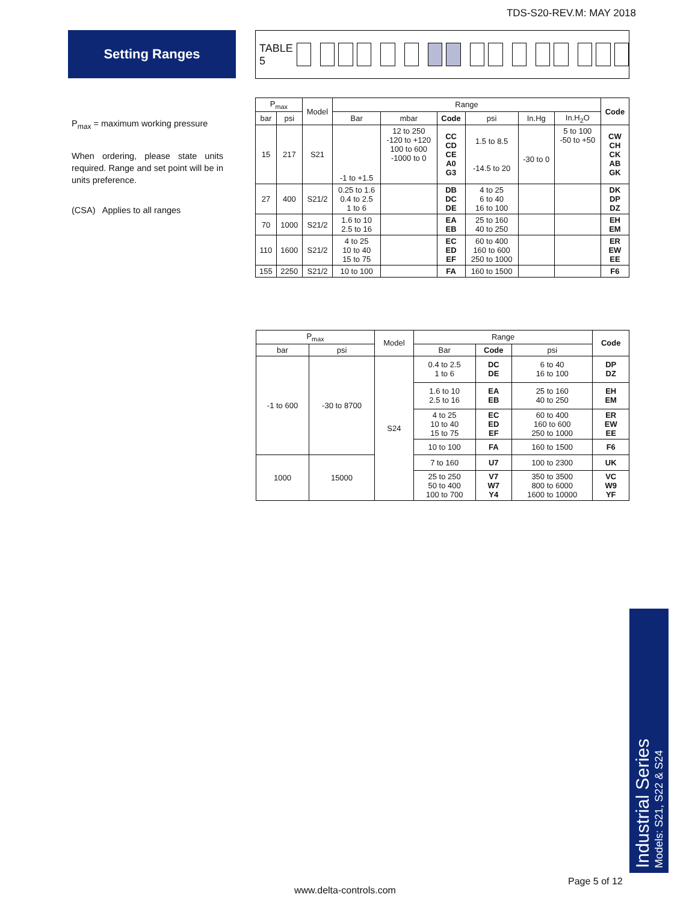TDS-S20-REV.M: MAY 2018
Setting Ranges TABLE 5
P<sub>max</sub> = maximum working pressure
When ordering, please state units required. Range and set point will be in units preference.
(CSA) Applies to all ranges
| P<sub>max</sub> | | Model | Range | | | | | | Code |
| --- | --- | --- | --- | --- | --- | --- | --- | --- | --- |
| bar | psi | | Bar | mbar | Code | psi | In.Hg | In.H<sub>2</sub>O | |
| 15 | 217 | S21 | -1 to +1.5 | 12 to 250 -120 to +120 100 to 600 -1000 to 0 | CC CD CE A0 G3 | 1.5 to 8.5 -14.5 to 20 | -30 to 0 | 5 to 100 -50 to +50 | CW CH CK AB GK |
| 27 | 400 | S21/2 | 0.25 to 1.6 0.4 to 2.5 1 to 6 | | DB DC DE | 4 to 25 6 to 40 16 to 100 | | | DK DP DZ |
| 70 | 1000 | S21/2 | 1.6 to 10 2.5 to 16 | | EA EB | 25 to 160 40 to 250 | | | EH EM |
| 110 | 1600 | S21/2 | 4 to 25 10 to 40 15 to 75 | | EC ED EF | 60 to 400 160 to 600 250 to 1000 | | | ER EW EE |
| 155 | 2250 | S21/2 | 10 to 100 | | FA | 160 to 1500 | | | F6 |
| P<sub>max</sub> | | Model | Range | | | Code |
| --- | --- | --- | --- | --- | --- | --- |
| bar | psi | | Bar | Code | psi | |
| -1 to 600 | -30 to 8700 | S24 | 0.4 to 2.5 1 to 6 | DC DE | 6 to 40 16 to 100 | DP DZ |
| | | | 1.6 to 10 2.5 to 16 | EA EB | 25 to 160 40 to 250 | EH EM |
| | | | 4 to 25 10 to 40 15 to 75 | EC ED EF | 60 to 400 160 to 600 250 to 1000 | ER EW EE |
| | | | 10 to 100 | FA | 160 to 1500 | F6 |
| 1000 | 15000 | | 7 to 160 | U7 | 100 to 2300 | UK |
| | | | 25 to 250 50 to 400 100 to 700 | V7 W7 Y4 | 350 to 3500 800 to 6000 1600 to 10000 | VC W9 YF |
Industrial Series
Models: S21, S22 & S24
Page 5 of 12
www.delta-controls.com